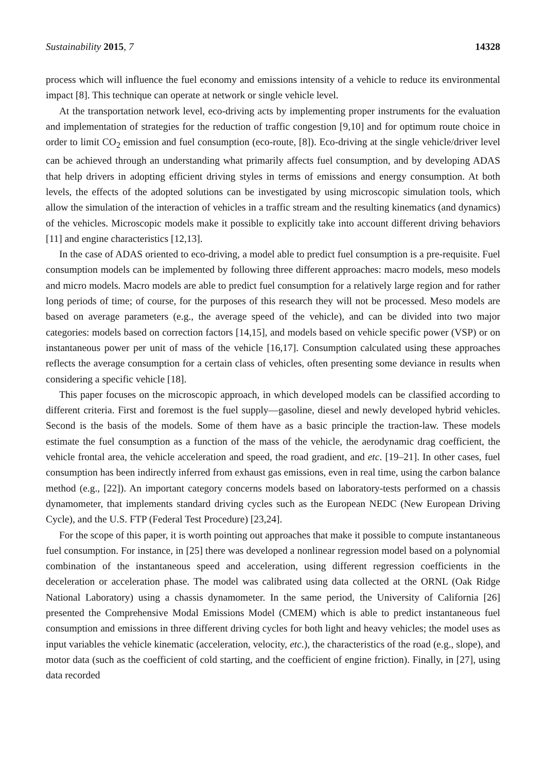Sustainability 2015, 7 14328
process which will influence the fuel economy and emissions intensity of a vehicle to reduce its environmental impact [8]. This technique can operate at network or single vehicle level.
At the transportation network level, eco-driving acts by implementing proper instruments for the evaluation and implementation of strategies for the reduction of traffic congestion [9,10] and for optimum route choice in order to limit CO<sub>2</sub> emission and fuel consumption (eco-route, [8]). Eco-driving at the single vehicle/driver level can be achieved through an understanding what primarily affects fuel consumption, and by developing ADAS that help drivers in adopting efficient driving styles in terms of emissions and energy consumption. At both levels, the effects of the adopted solutions can be investigated by using microscopic simulation tools, which allow the simulation of the interaction of vehicles in a traffic stream and the resulting kinematics (and dynamics) of the vehicles. Microscopic models make it possible to explicitly take into account different driving behaviors [11] and engine characteristics [12,13].
In the case of ADAS oriented to eco-driving, a model able to predict fuel consumption is a pre-requisite. Fuel consumption models can be implemented by following three different approaches: macro models, meso models and micro models. Macro models are able to predict fuel consumption for a relatively large region and for rather long periods of time; of course, for the purposes of this research they will not be processed. Meso models are based on average parameters (e.g., the average speed of the vehicle), and can be divided into two major categories: models based on correction factors [14,15], and models based on vehicle specific power (VSP) or on instantaneous power per unit of mass of the vehicle [16,17]. Consumption calculated using these approaches reflects the average consumption for a certain class of vehicles, often presenting some deviance in results when considering a specific vehicle [18].
This paper focuses on the microscopic approach, in which developed models can be classified according to different criteria. First and foremost is the fuel supply—gasoline, diesel and newly developed hybrid vehicles. Second is the basis of the models. Some of them have as a basic principle the traction-law. These models estimate the fuel consumption as a function of the mass of the vehicle, the aerodynamic drag coefficient, the vehicle frontal area, the vehicle acceleration and speed, the road gradient, and etc. [19–21]. In other cases, fuel consumption has been indirectly inferred from exhaust gas emissions, even in real time, using the carbon balance method (e.g., [22]). An important category concerns models based on laboratory-tests performed on a chassis dynamometer, that implements standard driving cycles such as the European NEDC (New European Driving Cycle), and the U.S. FTP (Federal Test Procedure) [23,24].
For the scope of this paper, it is worth pointing out approaches that make it possible to compute instantaneous fuel consumption. For instance, in [25] there was developed a nonlinear regression model based on a polynomial combination of the instantaneous speed and acceleration, using different regression coefficients in the deceleration or acceleration phase. The model was calibrated using data collected at the ORNL (Oak Ridge National Laboratory) using a chassis dynamometer. In the same period, the University of California [26] presented the Comprehensive Modal Emissions Model (CMEM) which is able to predict instantaneous fuel consumption and emissions in three different driving cycles for both light and heavy vehicles; the model uses as input variables the vehicle kinematic (acceleration, velocity, etc.), the characteristics of the road (e.g., slope), and motor data (such as the coefficient of cold starting, and the coefficient of engine friction). Finally, in [27], using data recorded